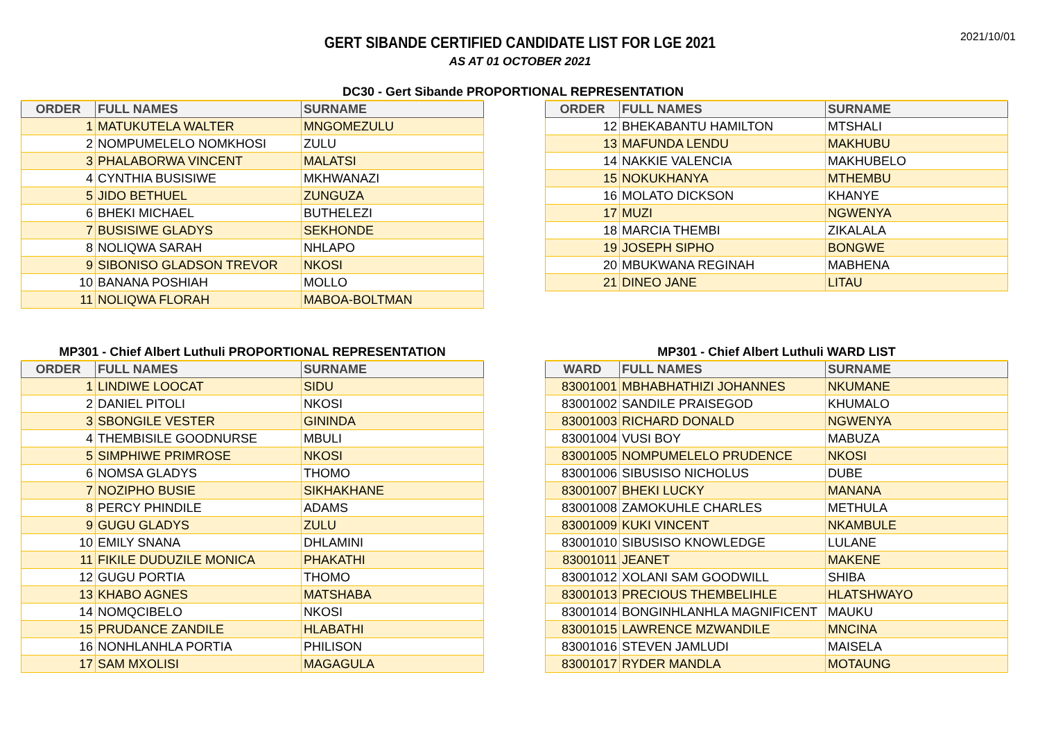2021/10/01
GERT SIBANDE CERTIFIED CANDIDATE LIST FOR LGE 2021
AS AT 01 OCTOBER 2021
DC30 - Gert Sibande PROPORTIONAL REPRESENTATION
| ORDER | FULL NAMES | SURNAME |
| --- | --- | --- |
| 1 | MATUKUTELA WALTER | MNGOMEZULU |
| 2 | NOMPUMELELO NOMKHOSI | ZULU |
| 3 | PHALABORWA VINCENT | MALATSI |
| 4 | CYNTHIA BUSISIWE | MKHWANAZI |
| 5 | JIDO BETHUEL | ZUNGUZA |
| 6 | BHEKI MICHAEL | BUTHELEZI |
| 7 | BUSISIWE GLADYS | SEKHONDE |
| 8 | NOLIQWA SARAH | NHLAPO |
| 9 | SIBONISO GLADSON TREVOR | NKOSI |
| 10 | BANANA POSHIAH | MOLLO |
| 11 | NOLIQWA FLORAH | MABOA-BOLTMAN |
| ORDER | FULL NAMES | SURNAME |
| --- | --- | --- |
| 12 | BHEKABANTU HAMILTON | MTSHALI |
| 13 | MAFUNDA LENDU | MAKHUBU |
| 14 | NAKKIE VALENCIA | MAKHUBELO |
| 15 | NOKUKHANYA | MTHEMBU |
| 16 | MOLATO DICKSON | KHANYE |
| 17 | MUZI | NGWENYA |
| 18 | MARCIA THEMBI | ZIKALALA |
| 19 | JOSEPH SIPHO | BONGWE |
| 20 | MBUKWANA REGINAH | MABHENA |
| 21 | DINEO JANE | LITAU |
MP301 - Chief Albert Luthuli PROPORTIONAL REPRESENTATION
| ORDER | FULL NAMES | SURNAME |
| --- | --- | --- |
| 1 | LINDIWE LOOCAT | SIDU |
| 2 | DANIEL PITOLI | NKOSI |
| 3 | SBONGILE VESTER | GININDA |
| 4 | THEMBISILE GOODNURSE | MBULI |
| 5 | SIMPHIWE PRIMROSE | NKOSI |
| 6 | NOMSA GLADYS | THOMO |
| 7 | NOZIPHO BUSIE | SIKHAKHANE |
| 8 | PERCY PHINDILE | ADAMS |
| 9 | GUGU GLADYS | ZULU |
| 10 | EMILY SNANA | DHLAMINI |
| 11 | FIKILE DUDUZILE MONICA | PHAKATHI |
| 12 | GUGU PORTIA | THOMO |
| 13 | KHABO AGNES | MATSHABA |
| 14 | NOMQCIBELO | NKOSI |
| 15 | PRUDANCE ZANDILE | HLABATHI |
| 16 | NONHLANHLA PORTIA | PHILISON |
| 17 | SAM MXOLISI | MAGAGULA |
MP301 - Chief Albert Luthuli WARD LIST
| WARD | FULL NAMES | SURNAME |
| --- | --- | --- |
| 83001001 | MBHABHATHIZI JOHANNES | NKUMANE |
| 83001002 | SANDILE PRAISEGOD | KHUMALO |
| 83001003 | RICHARD DONALD | NGWENYA |
| 83001004 | VUSI BOY | MABUZA |
| 83001005 | NOMPUMELELO PRUDENCE | NKOSI |
| 83001006 | SIBUSISO NICHOLUS | DUBE |
| 83001007 | BHEKI LUCKY | MANANA |
| 83001008 | ZAMOKUHLE CHARLES | METHULA |
| 83001009 | KUKI VINCENT | NKAMBULE |
| 83001010 | SIBUSISO KNOWLEDGE | LULANE |
| 83001011 | JEANET | MAKENE |
| 83001012 | XOLANI SAM GOODWILL | SHIBA |
| 83001013 | PRECIOUS THEMBELIHLE | HLATSHWAYO |
| 83001014 | BONGINHLANHLA MAGNIFICENT | MAUKU |
| 83001015 | LAWRENCE MZWANDILE | MNCINA |
| 83001016 | STEVEN JAMLUDI | MAISELA |
| 83001017 | RYDER MANDLA | MOTAUNG |